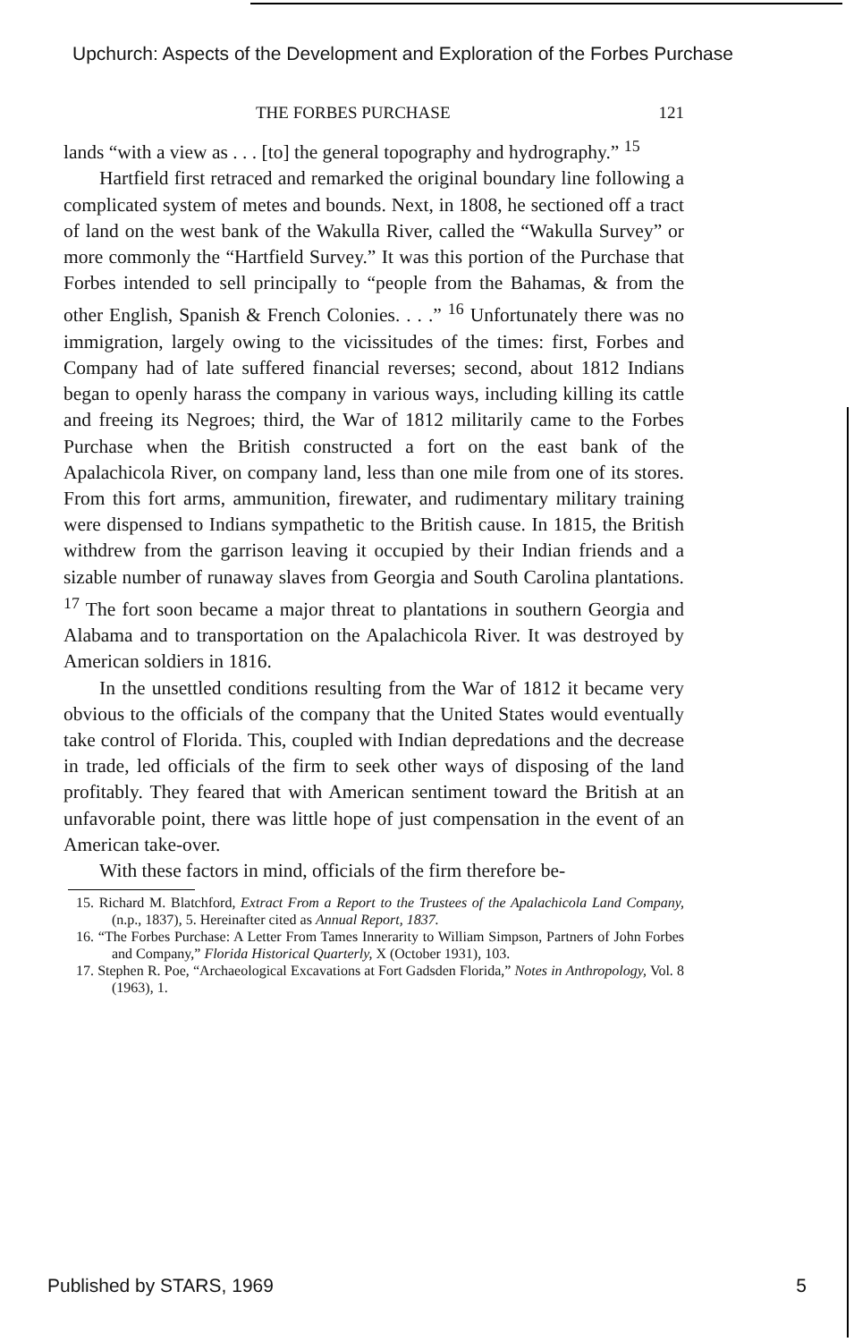Upchurch: Aspects of the Development and Exploration of the Forbes Purchase
THE FORBES PURCHASE 121
lands “with a view as . . . [to] the general topography and hydrography.” <sup>15</sup>
Hartfield first retraced and remarked the original boundary line following a complicated system of metes and bounds. Next, in 1808, he sectioned off a tract of land on the west bank of the Wakulla River, called the “Wakulla Survey” or more commonly the “Hartfield Survey.” It was this portion of the Purchase that Forbes intended to sell principally to “people from the Bahamas, & from the other English, Spanish & French Colonies. . . .” <sup>16</sup> Unfortunately there was no immigration, largely owing to the vicissitudes of the times: first, Forbes and Company had of late suffered financial reverses; second, about 1812 Indians began to openly harass the company in various ways, including killing its cattle and freeing its Negroes; third, the War of 1812 militarily came to the Forbes Purchase when the British constructed a fort on the east bank of the Apalachicola River, on company land, less than one mile from one of its stores. From this fort arms, ammunition, firewater, and rudimentary military training were dispensed to Indians sympathetic to the British cause. In 1815, the British withdrew from the garrison leaving it occupied by their Indian friends and a sizable number of runaway slaves from Georgia and South Carolina plantations. <sup>17</sup> The fort soon became a major threat to plantations in southern Georgia and Alabama and to transportation on the Apalachicola River. It was destroyed by American soldiers in 1816.
In the unsettled conditions resulting from the War of 1812 it became very obvious to the officials of the company that the United States would eventually take control of Florida. This, coupled with Indian depredations and the decrease in trade, led officials of the firm to seek other ways of disposing of the land profitably. They feared that with American sentiment toward the British at an unfavorable point, there was little hope of just compensation in the event of an American take-over.
With these factors in mind, officials of the firm therefore be-
15. Richard M. Blatchford, Extract From a Report to the Trustees of the Apalachicola Land Company, (n.p., 1837), 5. Hereinafter cited as Annual Report, 1837.
16. “The Forbes Purchase: A Letter From Tames Innerarity to William Simpson, Partners of John Forbes and Company,” Florida Historical Quarterly, X (October 1931), 103.
17. Stephen R. Poe, “Archaeological Excavations at Fort Gadsden Florida,” Notes in Anthropology, Vol. 8 (1963), 1.
Published by STARS, 1969 5